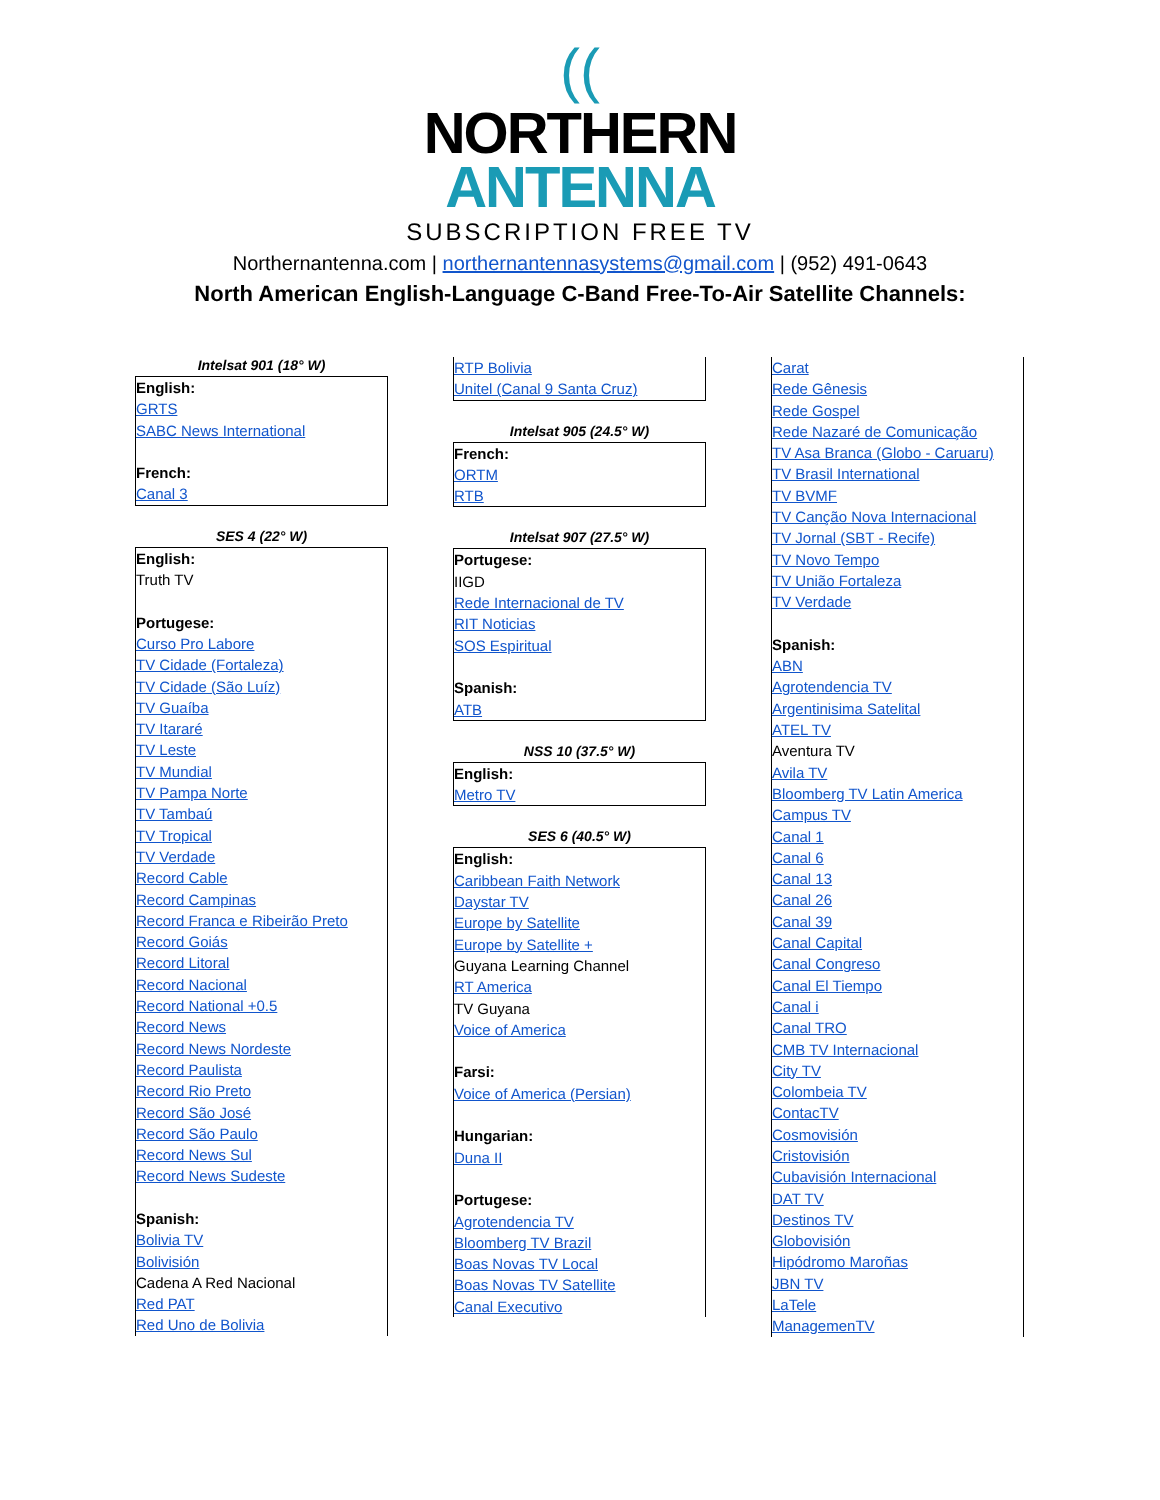((
NORTHERN
ANTENNA
SUBSCRIPTION FREE TV
Northernantenna.com | northernantennasystems@gmail.com | (952) 491-0643
North American English-Language C-Band Free-To-Air Satellite Channels:
Intelsat 901 (18° W)
English:
GRTS
SABC News International
French:
Canal 3
SES 4 (22° W)
English:
Truth TV
Portugese:
Curso Pro Labore
TV Cidade (Fortaleza)
TV Cidade (São Luíz)
TV Guaíba
TV Itararé
TV Leste
TV Mundial
TV Pampa Norte
TV Tambaú
TV Tropical
TV Verdade
Record Cable
Record Campinas
Record Franca e Ribeirão Preto
Record Goiás
Record Litoral
Record Nacional
Record National +0.5
Record News
Record News Nordeste
Record Paulista
Record Rio Preto
Record São José
Record São Paulo
Record News Sul
Record News Sudeste
Spanish:
Bolivia TV
Bolivisión
Cadena A Red Nacional
Red PAT
Red Uno de Bolivia
RTP Bolivia
Unitel (Canal 9 Santa Cruz)
Intelsat 905 (24.5° W)
French:
ORTM
RTB
Intelsat 907 (27.5° W)
Portugese:
IIGD
Rede Internacional de TV
RIT Noticias
SOS Espiritual
Spanish:
ATB
NSS 10 (37.5° W)
English:
Metro TV
SES 6 (40.5° W)
English:
Caribbean Faith Network
Daystar TV
Europe by Satellite
Europe by Satellite +
Guyana Learning Channel
RT America
TV Guyana
Voice of America
Farsi:
Voice of America (Persian)
Hungarian:
Duna II
Portugese:
Agrotendencia TV
Bloomberg TV Brazil
Boas Novas TV Local
Boas Novas TV Satellite
Canal Executivo
Carat
Rede Gênesis
Rede Gospel
Rede Nazaré de Comunicação
TV Asa Branca (Globo - Caruaru)
TV Brasil International
TV BVMF
TV Canção Nova Internacional
TV Jornal (SBT - Recife)
TV Novo Tempo
TV União Fortaleza
TV Verdade
Spanish:
ABN
Agrotendencia TV
Argentinisima Satelital
ATEL TV
Aventura TV
Avila TV
Bloomberg TV Latin America
Campus TV
Canal 1
Canal 6
Canal 13
Canal 26
Canal 39
Canal Capital
Canal Congreso
Canal El Tiempo
Canal i
Canal TRO
CMB TV Internacional
City TV
Colombeia TV
ContacTV
Cosmovisión
Cristovisión
Cubavisión Internacional
DAT TV
Destinos TV
Globovisión
Hipódromo Maroñas
JBN TV
LaTele
ManagemenTV